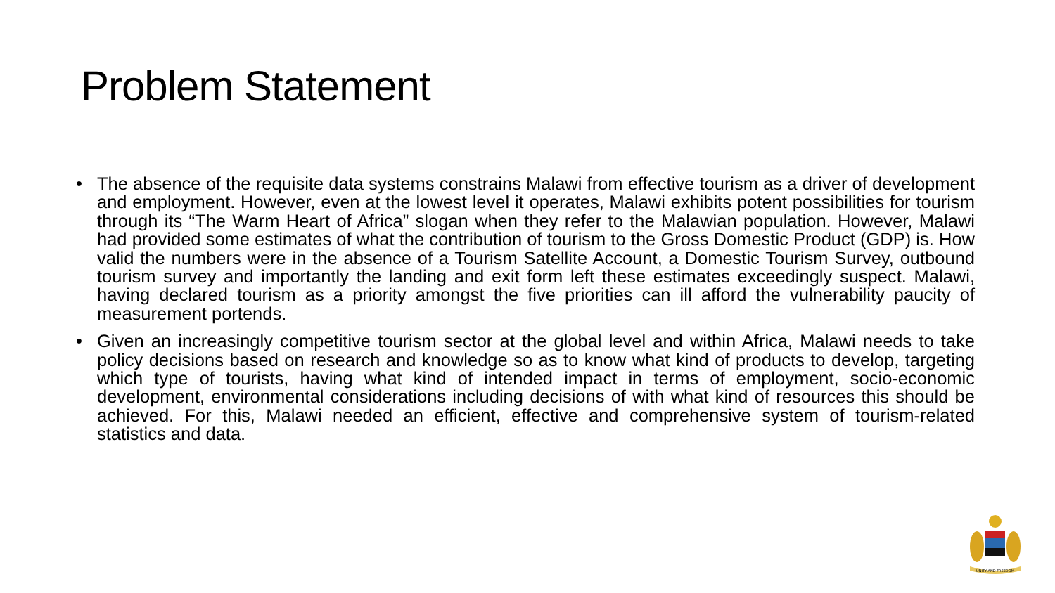Problem Statement
• The absence of the requisite data systems constrains Malawi from effective tourism as a driver of development and employment. However, even at the lowest level it operates, Malawi exhibits potent possibilities for tourism through its “The Warm Heart of Africa” slogan when they refer to the Malawian population. However, Malawi had provided some estimates of what the contribution of tourism to the Gross Domestic Product (GDP) is. How valid the numbers were in the absence of a Tourism Satellite Account, a Domestic Tourism Survey, outbound tourism survey and importantly the landing and exit form left these estimates exceedingly suspect. Malawi, having declared tourism as a priority amongst the five priorities can ill afford the vulnerability paucity of measurement portends.
• Given an increasingly competitive tourism sector at the global level and within Africa, Malawi needs to take policy decisions based on research and knowledge so as to know what kind of products to develop, targeting which type of tourists, having what kind of intended impact in terms of employment, socio-economic development, environmental considerations including decisions of with what kind of resources this should be achieved. For this, Malawi needed an efficient, effective and comprehensive system of tourism-related statistics and data.
UNITY AND FREEDOM